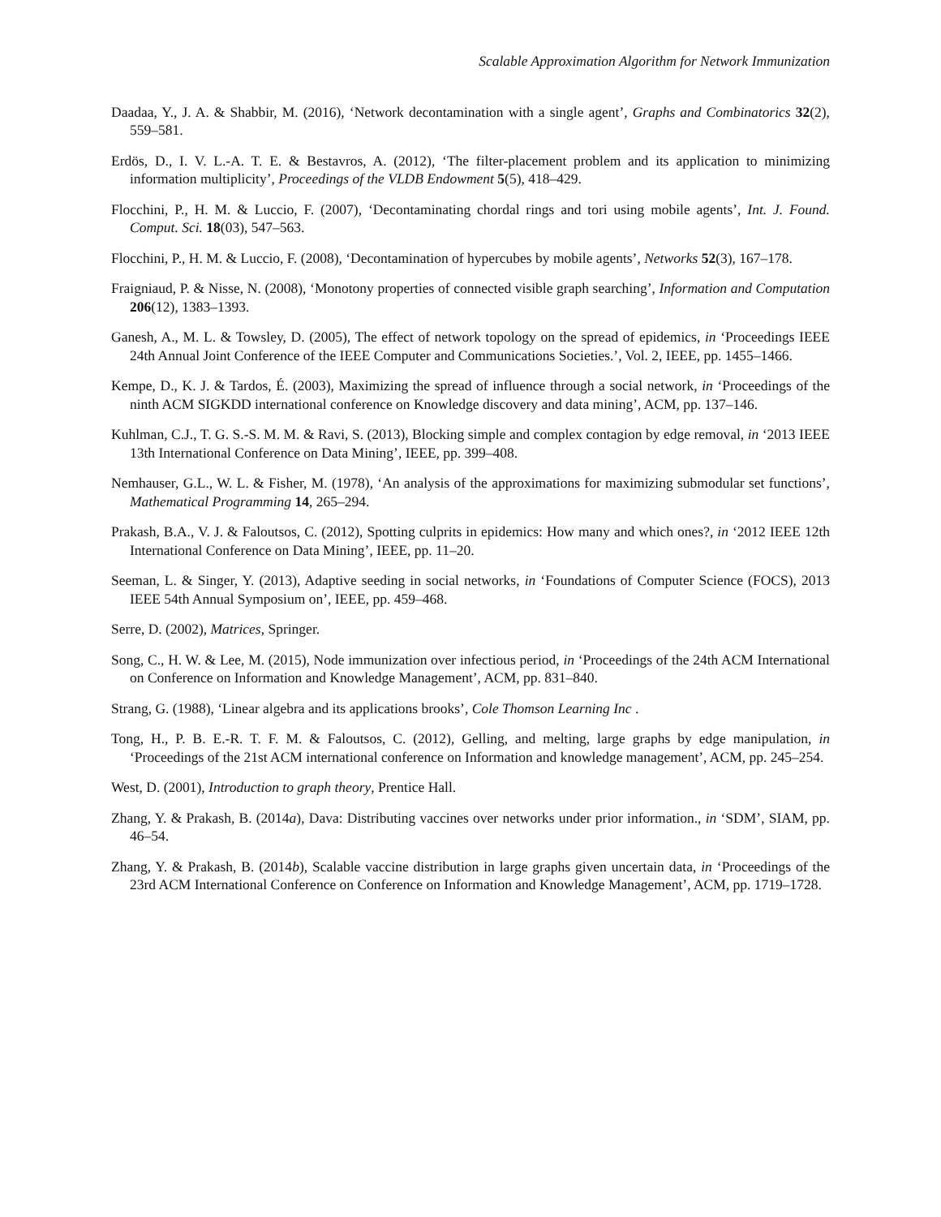Scalable Approximation Algorithm for Network Immunization
Daadaa, Y., J. A. & Shabbir, M. (2016), ‘Network decontamination with a single agent’, Graphs and Combinatorics 32(2), 559–581.
Erdös, D., I. V. L.-A. T. E. & Bestavros, A. (2012), ‘The filter-placement problem and its application to minimizing information multiplicity’, Proceedings of the VLDB Endowment 5(5), 418–429.
Flocchini, P., H. M. & Luccio, F. (2007), ‘Decontaminating chordal rings and tori using mobile agents’, Int. J. Found. Comput. Sci. 18(03), 547–563.
Flocchini, P., H. M. & Luccio, F. (2008), ‘Decontamination of hypercubes by mobile agents’, Networks 52(3), 167–178.
Fraigniaud, P. & Nisse, N. (2008), ‘Monotony properties of connected visible graph searching’, Information and Computation 206(12), 1383–1393.
Ganesh, A., M. L. & Towsley, D. (2005), The effect of network topology on the spread of epidemics, in ‘Proceedings IEEE 24th Annual Joint Conference of the IEEE Computer and Communications Societies.’, Vol. 2, IEEE, pp. 1455–1466.
Kempe, D., K. J. & Tardos, É. (2003), Maximizing the spread of influence through a social network, in ‘Proceedings of the ninth ACM SIGKDD international conference on Knowledge discovery and data mining’, ACM, pp. 137–146.
Kuhlman, C.J., T. G. S.-S. M. M. & Ravi, S. (2013), Blocking simple and complex contagion by edge removal, in ‘2013 IEEE 13th International Conference on Data Mining’, IEEE, pp. 399–408.
Nemhauser, G.L., W. L. & Fisher, M. (1978), ‘An analysis of the approximations for maximizing submodular set functions’, Mathematical Programming 14, 265–294.
Prakash, B.A., V. J. & Faloutsos, C. (2012), Spotting culprits in epidemics: How many and which ones?, in ‘2012 IEEE 12th International Conference on Data Mining’, IEEE, pp. 11–20.
Seeman, L. & Singer, Y. (2013), Adaptive seeding in social networks, in ‘Foundations of Computer Science (FOCS), 2013 IEEE 54th Annual Symposium on’, IEEE, pp. 459–468.
Serre, D. (2002), Matrices, Springer.
Song, C., H. W. & Lee, M. (2015), Node immunization over infectious period, in ‘Proceedings of the 24th ACM International on Conference on Information and Knowledge Management’, ACM, pp. 831–840.
Strang, G. (1988), ‘Linear algebra and its applications brooks’, Cole Thomson Learning Inc .
Tong, H., P. B. E.-R. T. F. M. & Faloutsos, C. (2012), Gelling, and melting, large graphs by edge manipulation, in ‘Proceedings of the 21st ACM international conference on Information and knowledge management’, ACM, pp. 245–254.
West, D. (2001), Introduction to graph theory, Prentice Hall.
Zhang, Y. & Prakash, B. (2014a), Dava: Distributing vaccines over networks under prior information., in ‘SDM’, SIAM, pp. 46–54.
Zhang, Y. & Prakash, B. (2014b), Scalable vaccine distribution in large graphs given uncertain data, in ‘Proceedings of the 23rd ACM International Conference on Conference on Information and Knowledge Management’, ACM, pp. 1719–1728.